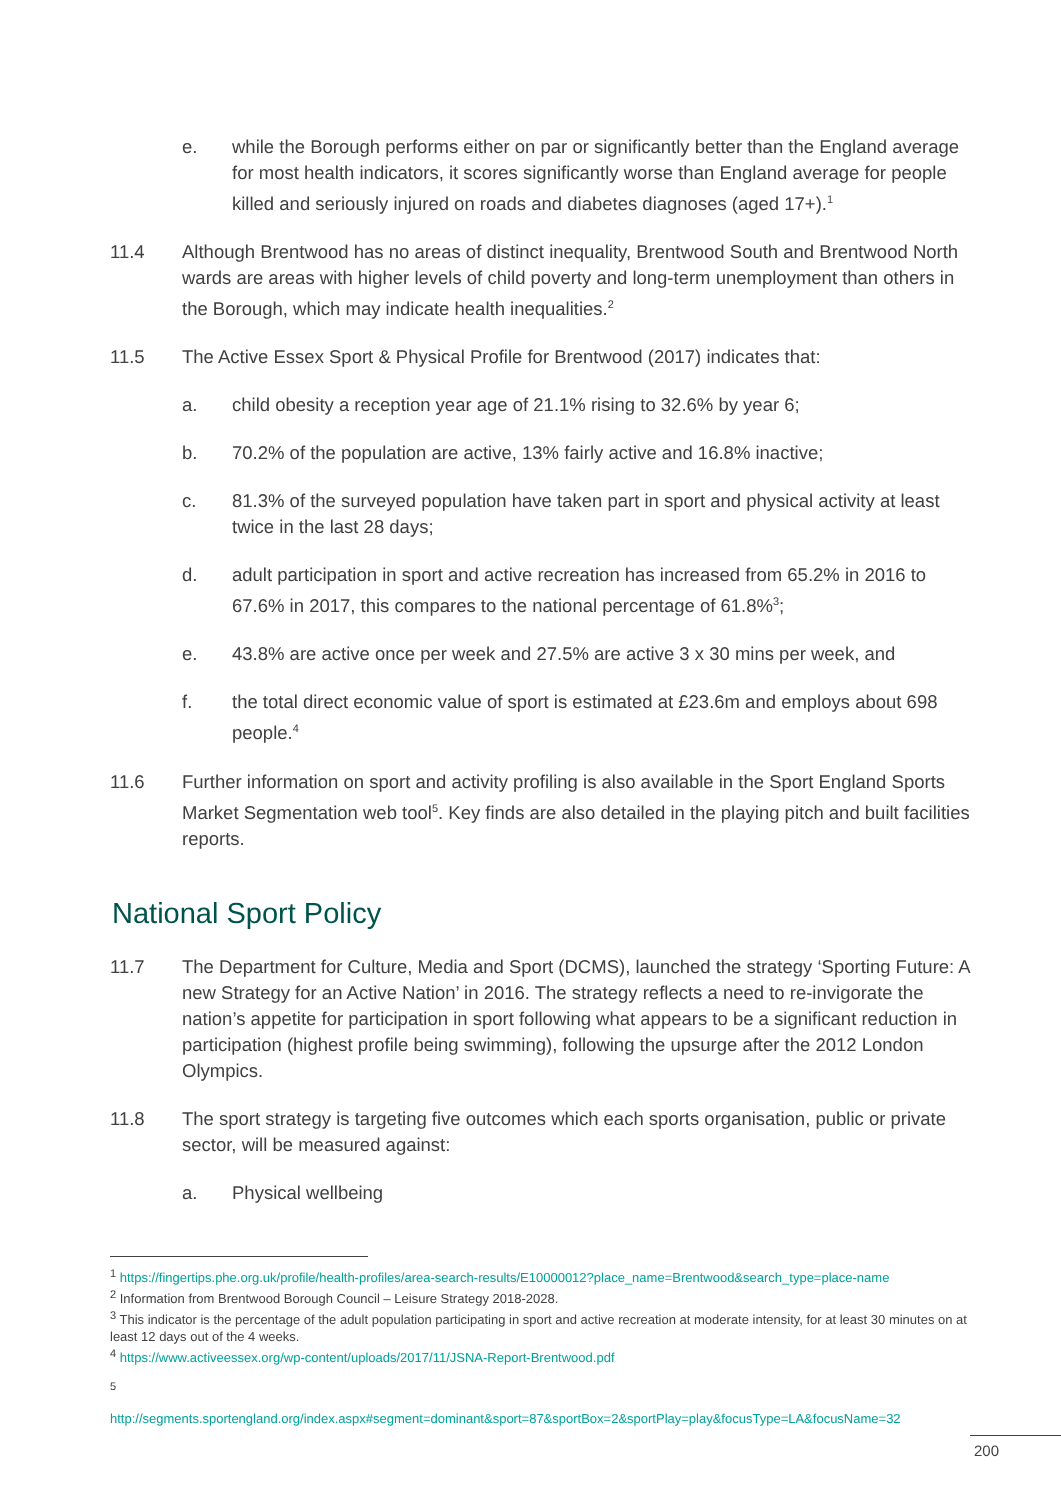e. while the Borough performs either on par or significantly better than the England average for most health indicators, it scores significantly worse than England average for people killed and seriously injured on roads and diabetes diagnoses (aged 17+).<sup>1</sup>
11.4 Although Brentwood has no areas of distinct inequality, Brentwood South and Brentwood North wards are areas with higher levels of child poverty and long-term unemployment than others in the Borough, which may indicate health inequalities.<sup>2</sup>
11.5 The Active Essex Sport & Physical Profile for Brentwood (2017) indicates that:
a. child obesity a reception year age of 21.1% rising to 32.6% by year 6;
b. 70.2% of the population are active, 13% fairly active and 16.8% inactive;
c. 81.3% of the surveyed population have taken part in sport and physical activity at least twice in the last 28 days;
d. adult participation in sport and active recreation has increased from 65.2% in 2016 to 67.6% in 2017, this compares to the national percentage of 61.8%<sup>3</sup>;
e. 43.8% are active once per week and 27.5% are active 3 x 30 mins per week, and
f. the total direct economic value of sport is estimated at £23.6m and employs about 698 people.<sup>4</sup>
11.6 Further information on sport and activity profiling is also available in the Sport England Sports Market Segmentation web tool<sup>5</sup>. Key finds are also detailed in the playing pitch and built facilities reports.
National Sport Policy
11.7 The Department for Culture, Media and Sport (DCMS), launched the strategy ‘Sporting Future: A new Strategy for an Active Nation’ in 2016. The strategy reflects a need to re-invigorate the nation’s appetite for participation in sport following what appears to be a significant reduction in participation (highest profile being swimming), following the upsurge after the 2012 London Olympics.
11.8 The sport strategy is targeting five outcomes which each sports organisation, public or private sector, will be measured against:
a. Physical wellbeing
<sup>1</sup> https://fingertips.phe.org.uk/profile/health-profiles/area-search-results/E10000012?place_name=Brentwood&search_type=place-name
<sup>2</sup> Information from Brentwood Borough Council – Leisure Strategy 2018-2028.
<sup>3</sup> This indicator is the percentage of the adult population participating in sport and active recreation at moderate intensity, for at least 30 minutes on at least 12 days out of the 4 weeks.
<sup>4</sup> https://www.activeessex.org/wp-content/uploads/2017/11/JSNA-Report-Brentwood.pdf
<sup>5</sup>
http://segments.sportengland.org/index.aspx#segment=dominant&sport=87&sportBox=2&sportPlay=play&focusType=LA&focusName=32
200